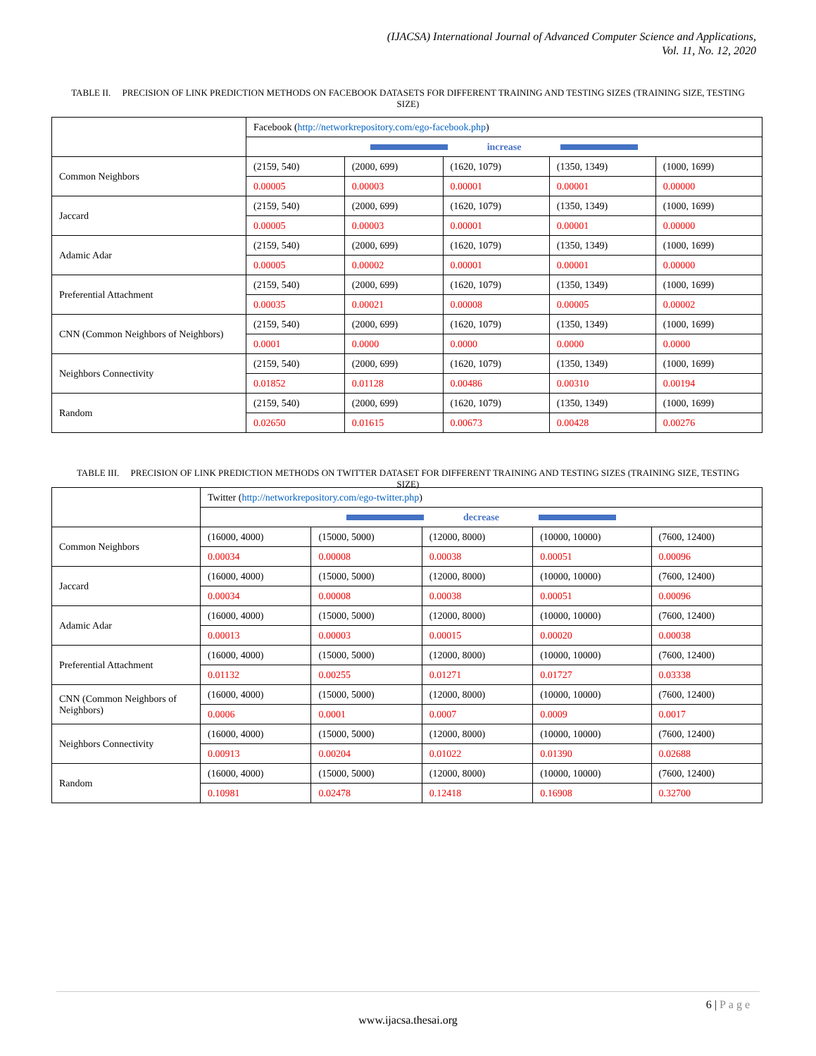(IJACSA) International Journal of Advanced Computer Science and Applications,
Vol. 11, No. 12, 2020
TABLE II. PRECISION OF LINK PREDICTION METHODS ON FACEBOOK DATASETS FOR DIFFERENT TRAINING AND TESTING SIZES (TRAINING SIZE, TESTING SIZE)
| | Facebook ( http://networkrepository.com/ego-facebook.php ) | | | | |
| | increase | | | | |
| Common Neighbors | (2159, 540) | (2000, 699) | (1620, 1079) | (1350, 1349) | (1000, 1699) |
| | 0.00005 | 0.00003 | 0.00001 | 0.00001 | 0.00000 |
| Jaccard | (2159, 540) | (2000, 699) | (1620, 1079) | (1350, 1349) | (1000, 1699) |
| | 0.00005 | 0.00003 | 0.00001 | 0.00001 | 0.00000 |
| Adamic Adar | (2159, 540) | (2000, 699) | (1620, 1079) | (1350, 1349) | (1000, 1699) |
| | 0.00005 | 0.00002 | 0.00001 | 0.00001 | 0.00000 |
| Preferential Attachment | (2159, 540) | (2000, 699) | (1620, 1079) | (1350, 1349) | (1000, 1699) |
| | 0.00035 | 0.00021 | 0.00008 | 0.00005 | 0.00002 |
| CNN (Common Neighbors of Neighbors) | (2159, 540) | (2000, 699) | (1620, 1079) | (1350, 1349) | (1000, 1699) |
| | 0.0001 | 0.0000 | 0.0000 | 0.0000 | 0.0000 |
| Neighbors Connectivity | (2159, 540) | (2000, 699) | (1620, 1079) | (1350, 1349) | (1000, 1699) |
| | 0.01852 | 0.01128 | 0.00486 | 0.00310 | 0.00194 |
| Random | (2159, 540) | (2000, 699) | (1620, 1079) | (1350, 1349) | (1000, 1699) |
| | 0.02650 | 0.01615 | 0.00673 | 0.00428 | 0.00276 |
TABLE III. PRECISION OF LINK PREDICTION METHODS ON TWITTER DATASET FOR DIFFERENT TRAINING AND TESTING SIZES (TRAINING SIZE, TESTING SIZE)
| | Twitter ( http://networkrepository.com/ego-twitter.php ) | | | | |
| | decrease | | | | |
| Common Neighbors | (16000, 4000) | (15000, 5000) | (12000, 8000) | (10000, 10000) | (7600, 12400) |
| | 0.00034 | 0.00008 | 0.00038 | 0.00051 | 0.00096 |
| Jaccard | (16000, 4000) | (15000, 5000) | (12000, 8000) | (10000, 10000) | (7600, 12400) |
| | 0.00034 | 0.00008 | 0.00038 | 0.00051 | 0.00096 |
| Adamic Adar | (16000, 4000) | (15000, 5000) | (12000, 8000) | (10000, 10000) | (7600, 12400) |
| | 0.00013 | 0.00003 | 0.00015 | 0.00020 | 0.00038 |
| Preferential Attachment | (16000, 4000) | (15000, 5000) | (12000, 8000) | (10000, 10000) | (7600, 12400) |
| | 0.01132 | 0.00255 | 0.01271 | 0.01727 | 0.03338 |
| CNN (Common Neighbors of Neighbors) | (16000, 4000) | (15000, 5000) | (12000, 8000) | (10000, 10000) | (7600, 12400) |
| | 0.0006 | 0.0001 | 0.0007 | 0.0009 | 0.0017 |
| Neighbors Connectivity | (16000, 4000) | (15000, 5000) | (12000, 8000) | (10000, 10000) | (7600, 12400) |
| | 0.00913 | 0.00204 | 0.01022 | 0.01390 | 0.02688 |
| Random | (16000, 4000) | (15000, 5000) | (12000, 8000) | (10000, 10000) | (7600, 12400) |
| | 0.10981 | 0.02478 | 0.12418 | 0.16908 | 0.32700 |
6 | Page
www.ijacsa.thesai.org